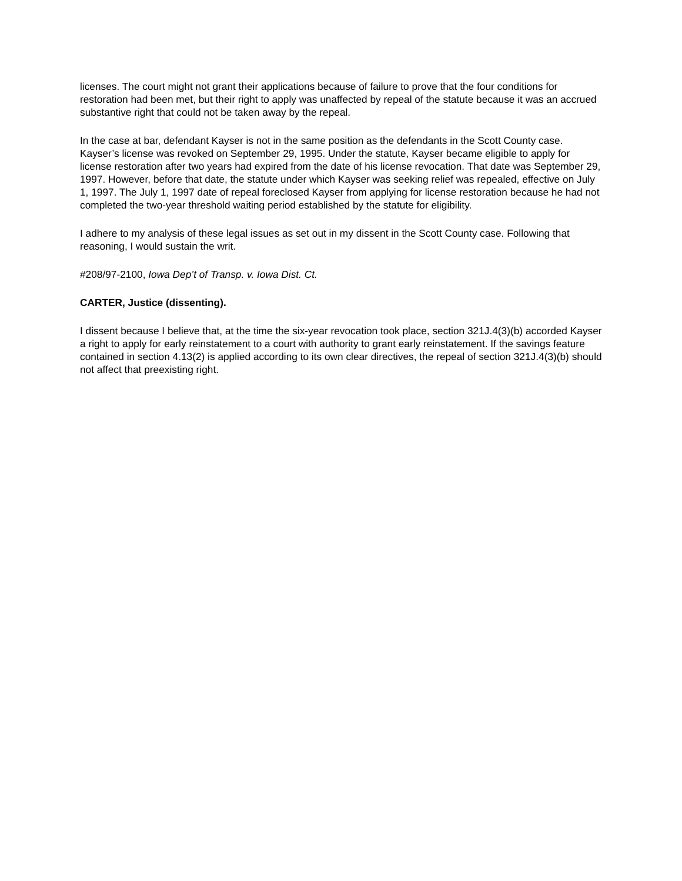licenses. The court might not grant their applications because of failure to prove that the four conditions for restoration had been met, but their right to apply was unaffected by repeal of the statute because it was an accrued substantive right that could not be taken away by the repeal.
In the case at bar, defendant Kayser is not in the same position as the defendants in the Scott County case. Kayser’s license was revoked on September 29, 1995. Under the statute, Kayser became eligible to apply for license restoration after two years had expired from the date of his license revocation. That date was September 29, 1997. However, before that date, the statute under which Kayser was seeking relief was repealed, effective on July 1, 1997. The July 1, 1997 date of repeal foreclosed Kayser from applying for license restoration because he had not completed the two-year threshold waiting period established by the statute for eligibility.
I adhere to my analysis of these legal issues as set out in my dissent in the Scott County case. Following that reasoning, I would sustain the writ.
#208/97-2100, Iowa Dep’t of Transp. v. Iowa Dist. Ct.
CARTER, Justice (dissenting).
I dissent because I believe that, at the time the six-year revocation took place, section 321J.4(3)(b) accorded Kayser a right to apply for early reinstatement to a court with authority to grant early reinstatement. If the savings feature contained in section 4.13(2) is applied according to its own clear directives, the repeal of section 321J.4(3)(b) should not affect that preexisting right.